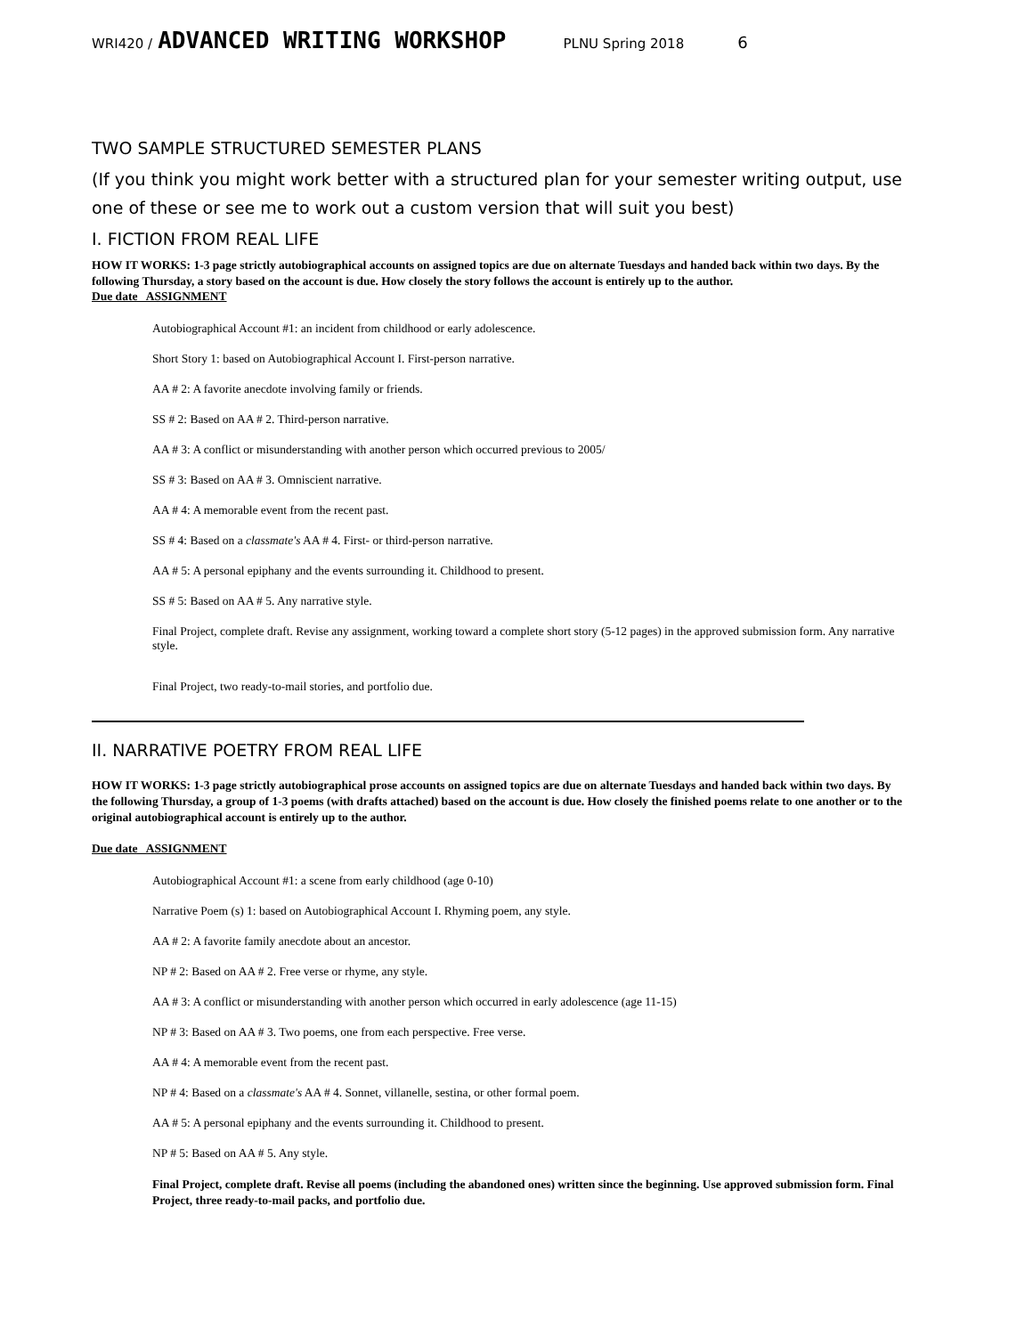WRI420 / ADVANCED WRITING WORKSHOP PLNU Spring 2018 6
TWO SAMPLE STRUCTURED SEMESTER PLANS
(If you think you might work better with a structured plan for your semester writing output, use one of these or see me to work out a custom version that will suit you best)
I. FICTION FROM REAL LIFE
HOW IT WORKS: 1-3 page strictly autobiographical accounts on assigned topics are due on alternate Tuesdays and handed back within two days. By the following Thursday, a story based on the account is due. How closely the story follows the account is entirely up to the author.
Due date ASSIGNMENT
Autobiographical Account #1: an incident from childhood or early adolescence.
Short Story 1: based on Autobiographical Account I. First-person narrative.
AA # 2: A favorite anecdote involving family or friends.
SS # 2: Based on AA # 2. Third-person narrative.
AA # 3: A conflict or misunderstanding with another person which occurred previous to 2005/
SS # 3: Based on AA # 3. Omniscient narrative.
AA # 4: A memorable event from the recent past.
SS # 4: Based on a classmate's AA # 4. First- or third-person narrative.
AA # 5: A personal epiphany and the events surrounding it. Childhood to present.
SS # 5: Based on AA # 5. Any narrative style.
Final Project, complete draft. Revise any assignment, working toward a complete short story (5-12 pages) in the approved submission form. Any narrative style.
Final Project, two ready-to-mail stories, and portfolio due.
II. NARRATIVE POETRY FROM REAL LIFE
HOW IT WORKS: 1-3 page strictly autobiographical prose accounts on assigned topics are due on alternate Tuesdays and handed back within two days. By the following Thursday, a group of 1-3 poems (with drafts attached) based on the account is due. How closely the finished poems relate to one another or to the original autobiographical account is entirely up to the author.
Due date ASSIGNMENT
Autobiographical Account #1: a scene from early childhood (age 0-10)
Narrative Poem (s) 1: based on Autobiographical Account I. Rhyming poem, any style.
AA # 2: A favorite family anecdote about an ancestor.
NP # 2: Based on AA # 2. Free verse or rhyme, any style.
AA # 3: A conflict or misunderstanding with another person which occurred in early adolescence (age 11-15)
NP # 3: Based on AA # 3. Two poems, one from each perspective. Free verse.
AA # 4: A memorable event from the recent past.
NP # 4: Based on a classmate's AA # 4. Sonnet, villanelle, sestina, or other formal poem.
AA # 5: A personal epiphany and the events surrounding it. Childhood to present.
NP # 5: Based on AA # 5. Any style.
Final Project, complete draft. Revise all poems (including the abandoned ones) written since the beginning. Use approved submission form. Final Project, three ready-to-mail packs, and portfolio due.